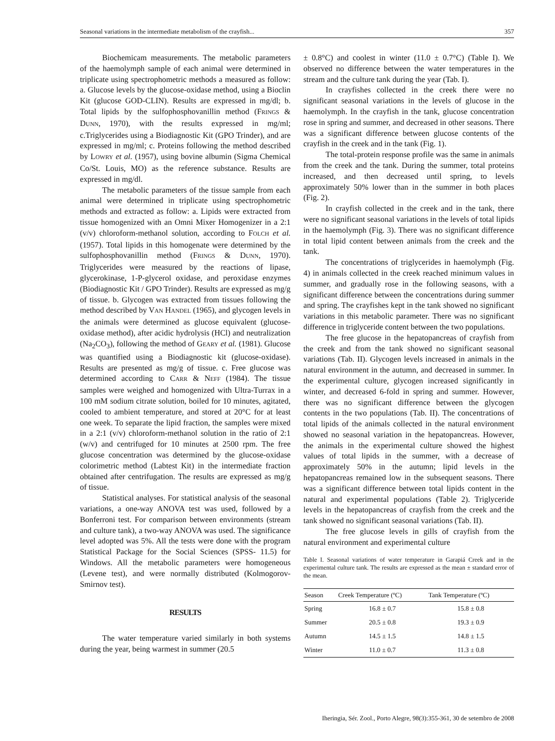Seasonal variations in the intermediate metabolism of the crayfish... 357
Biochemicam measurements. The metabolic parameters of the haemolymph sample of each animal were determined in triplicate using spectrophometric methods a measured as follow: a. Glucose levels by the glucose-oxidase method, using a Bioclin Kit (glucose GOD-CLIN). Results are expressed in mg/dl; b. Total lipids by the sulfophosphovanillin method (FRINGS & DUNN, 1970), with the results expressed in mg/ml; c.Triglycerides using a Biodiagnostic Kit (GPO Trinder), and are expressed in mg/ml; c. Proteins following the method described by LOWRY et al. (1957), using bovine albumin (Sigma Chemical Co/St. Louis, MO) as the reference substance. Results are expressed in mg/dl.
The metabolic parameters of the tissue sample from each animal were determined in triplicate using spectrophometric methods and extracted as follow: a. Lipids were extracted from tissue homogenized with an Omni Mixer Homogenizer in a 2:1 (v/v) chloroform-methanol solution, according to FOLCH et al. (1957). Total lipids in this homogenate were determined by the sulfophosphovanillin method (FRINGS & DUNN, 1970). Triglycerides were measured by the reactions of lipase, glycerokinase, 1-P-glycerol oxidase, and peroxidase enzymes (Biodiagnostic Kit / GPO Trinder). Results are expressed as mg/g of tissue. b. Glycogen was extracted from tissues following the method described by VAN HANDEL (1965), and glycogen levels in the animals were determined as glucose equivalent (glucose-oxidase method), after acidic hydrolysis (HCl) and neutralization (Na<sub>2</sub>CO<sub>3</sub>), following the method of GEARY et al. (1981). Glucose was quantified using a Biodiagnostic kit (glucose-oxidase). Results are presented as mg/g of tissue. c. Free glucose was determined according to CARR & NEFF (1984). The tissue samples were weighed and homogenized with Ultra-Turrax in a 100 mM sodium citrate solution, boiled for 10 minutes, agitated, cooled to ambient temperature, and stored at 20°C for at least one week. To separate the lipid fraction, the samples were mixed in a 2:1 (v/v) chloroform-methanol solution in the ratio of 2:1 (w/v) and centrifuged for 10 minutes at 2500 rpm. The free glucose concentration was determined by the glucose-oxidase colorimetric method (Labtest Kit) in the intermediate fraction obtained after centrifugation. The results are expressed as mg/g of tissue.
Statistical analyses. For statistical analysis of the seasonal variations, a one-way ANOVA test was used, followed by a Bonferroni test. For comparison between environments (stream and culture tank), a two-way ANOVA was used. The significance level adopted was 5%. All the tests were done with the program Statistical Package for the Social Sciences (SPSS- 11.5) for Windows. All the metabolic parameters were homogeneous (Levene test), and were normally distributed (Kolmogorov-Smirnov test).
RESULTS
The water temperature varied similarly in both systems during the year, being warmest in summer (20.5
± 0.8°C) and coolest in winter (11.0 ± 0.7°C) (Table I). We observed no difference between the water temperatures in the stream and the culture tank during the year (Tab. I).
In crayfishes collected in the creek there were no significant seasonal variations in the levels of glucose in the haemolymph. In the crayfish in the tank, glucose concentration rose in spring and summer, and decreased in other seasons. There was a significant difference between glucose contents of the crayfish in the creek and in the tank (Fig. 1).
The total-protein response profile was the same in animals from the creek and the tank. During the summer, total proteins increased, and then decreased until spring, to levels approximately 50% lower than in the summer in both places (Fig. 2).
In crayfish collected in the creek and in the tank, there were no significant seasonal variations in the levels of total lipids in the haemolymph (Fig. 3). There was no significant difference in total lipid content between animals from the creek and the tank.
The concentrations of triglycerides in haemolymph (Fig. 4) in animals collected in the creek reached minimum values in summer, and gradually rose in the following seasons, with a significant difference between the concentrations during summer and spring. The crayfishes kept in the tank showed no significant variations in this metabolic parameter. There was no significant difference in triglyceride content between the two populations.
The free glucose in the hepatopancreas of crayfish from the creek and from the tank showed no significant seasonal variations (Tab. II). Glycogen levels increased in animals in the natural environment in the autumn, and decreased in summer. In the experimental culture, glycogen increased significantly in winter, and decreased 6-fold in spring and summer. However, there was no significant difference between the glycogen contents in the two populations (Tab. II). The concentrations of total lipids of the animals collected in the natural environment showed no seasonal variation in the hepatopancreas. However, the animals in the experimental culture showed the highest values of total lipids in the summer, with a decrease of approximately 50% in the autumn; lipid levels in the hepatopancreas remained low in the subsequent seasons. There was a significant difference between total lipids content in the natural and experimental populations (Table 2). Triglyceride levels in the hepatopancreas of crayfish from the creek and the tank showed no significant seasonal variations (Tab. II).
The free glucose levels in gills of crayfish from the natural environment and experimental culture
Table I. Seasonal variations of water temperature in Garapiá Creek and in the experimental culture tank. The results are expressed as the mean ± standard error of the mean.
| Season | Creek Temperature (ºC) | Tank Temperature (ºC) |
| --- | --- | --- |
| Spring | 16.8 ± 0.7 | 15.8 ± 0.8 |
| Summer | 20.5 ± 0.8 | 19.3 ± 0.9 |
| Autumn | 14.5 ± 1.5 | 14.8 ± 1.5 |
| Winter | 11.0 ± 0.7 | 11.3 ± 0.8 |
Iheringia, Sér. Zool., Porto Alegre, 98(3):355-361, 30 de setembro de 2008